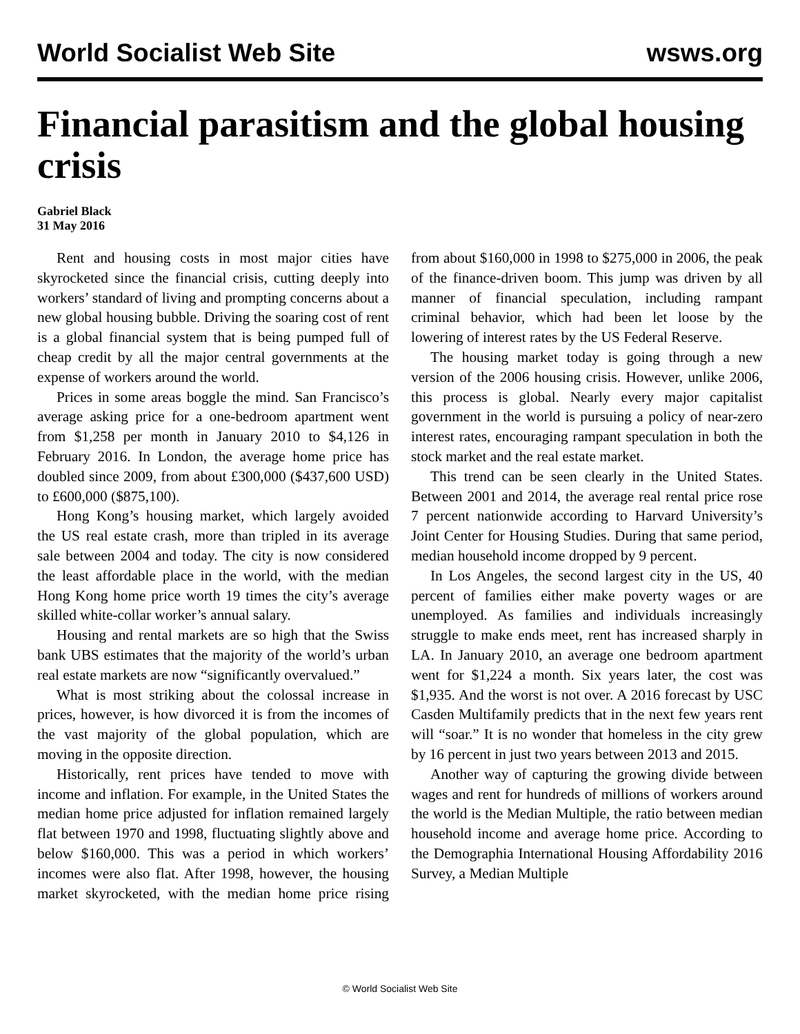World Socialist Web Site wsws.org
Financial parasitism and the global housing crisis
Gabriel Black
31 May 2016
Rent and housing costs in most major cities have skyrocketed since the financial crisis, cutting deeply into workers’ standard of living and prompting concerns about a new global housing bubble. Driving the soaring cost of rent is a global financial system that is being pumped full of cheap credit by all the major central governments at the expense of workers around the world.
Prices in some areas boggle the mind. San Francisco’s average asking price for a one-bedroom apartment went from $1,258 per month in January 2010 to $4,126 in February 2016. In London, the average home price has doubled since 2009, from about £300,000 ($437,600 USD) to £600,000 ($875,100).
Hong Kong’s housing market, which largely avoided the US real estate crash, more than tripled in its average sale between 2004 and today. The city is now considered the least affordable place in the world, with the median Hong Kong home price worth 19 times the city’s average skilled white-collar worker’s annual salary.
Housing and rental markets are so high that the Swiss bank UBS estimates that the majority of the world’s urban real estate markets are now “significantly overvalued.”
What is most striking about the colossal increase in prices, however, is how divorced it is from the incomes of the vast majority of the global population, which are moving in the opposite direction.
Historically, rent prices have tended to move with income and inflation. For example, in the United States the median home price adjusted for inflation remained largely flat between 1970 and 1998, fluctuating slightly above and below $160,000. This was a period in which workers’ incomes were also flat. After 1998, however, the housing market skyrocketed, with the median home price rising from about $160,000 in 1998 to $275,000 in 2006, the peak of the finance-driven boom. This jump was driven by all manner of financial speculation, including rampant criminal behavior, which had been let loose by the lowering of interest rates by the US Federal Reserve.
The housing market today is going through a new version of the 2006 housing crisis. However, unlike 2006, this process is global. Nearly every major capitalist government in the world is pursuing a policy of near-zero interest rates, encouraging rampant speculation in both the stock market and the real estate market.
This trend can be seen clearly in the United States. Between 2001 and 2014, the average real rental price rose 7 percent nationwide according to Harvard University’s Joint Center for Housing Studies. During that same period, median household income dropped by 9 percent.
In Los Angeles, the second largest city in the US, 40 percent of families either make poverty wages or are unemployed. As families and individuals increasingly struggle to make ends meet, rent has increased sharply in LA. In January 2010, an average one bedroom apartment went for $1,224 a month. Six years later, the cost was $1,935. And the worst is not over. A 2016 forecast by USC Casden Multifamily predicts that in the next few years rent will “soar.” It is no wonder that homeless in the city grew by 16 percent in just two years between 2013 and 2015.
Another way of capturing the growing divide between wages and rent for hundreds of millions of workers around the world is the Median Multiple, the ratio between median household income and average home price. According to the Demographia International Housing Affordability 2016 Survey, a Median Multiple
© World Socialist Web Site